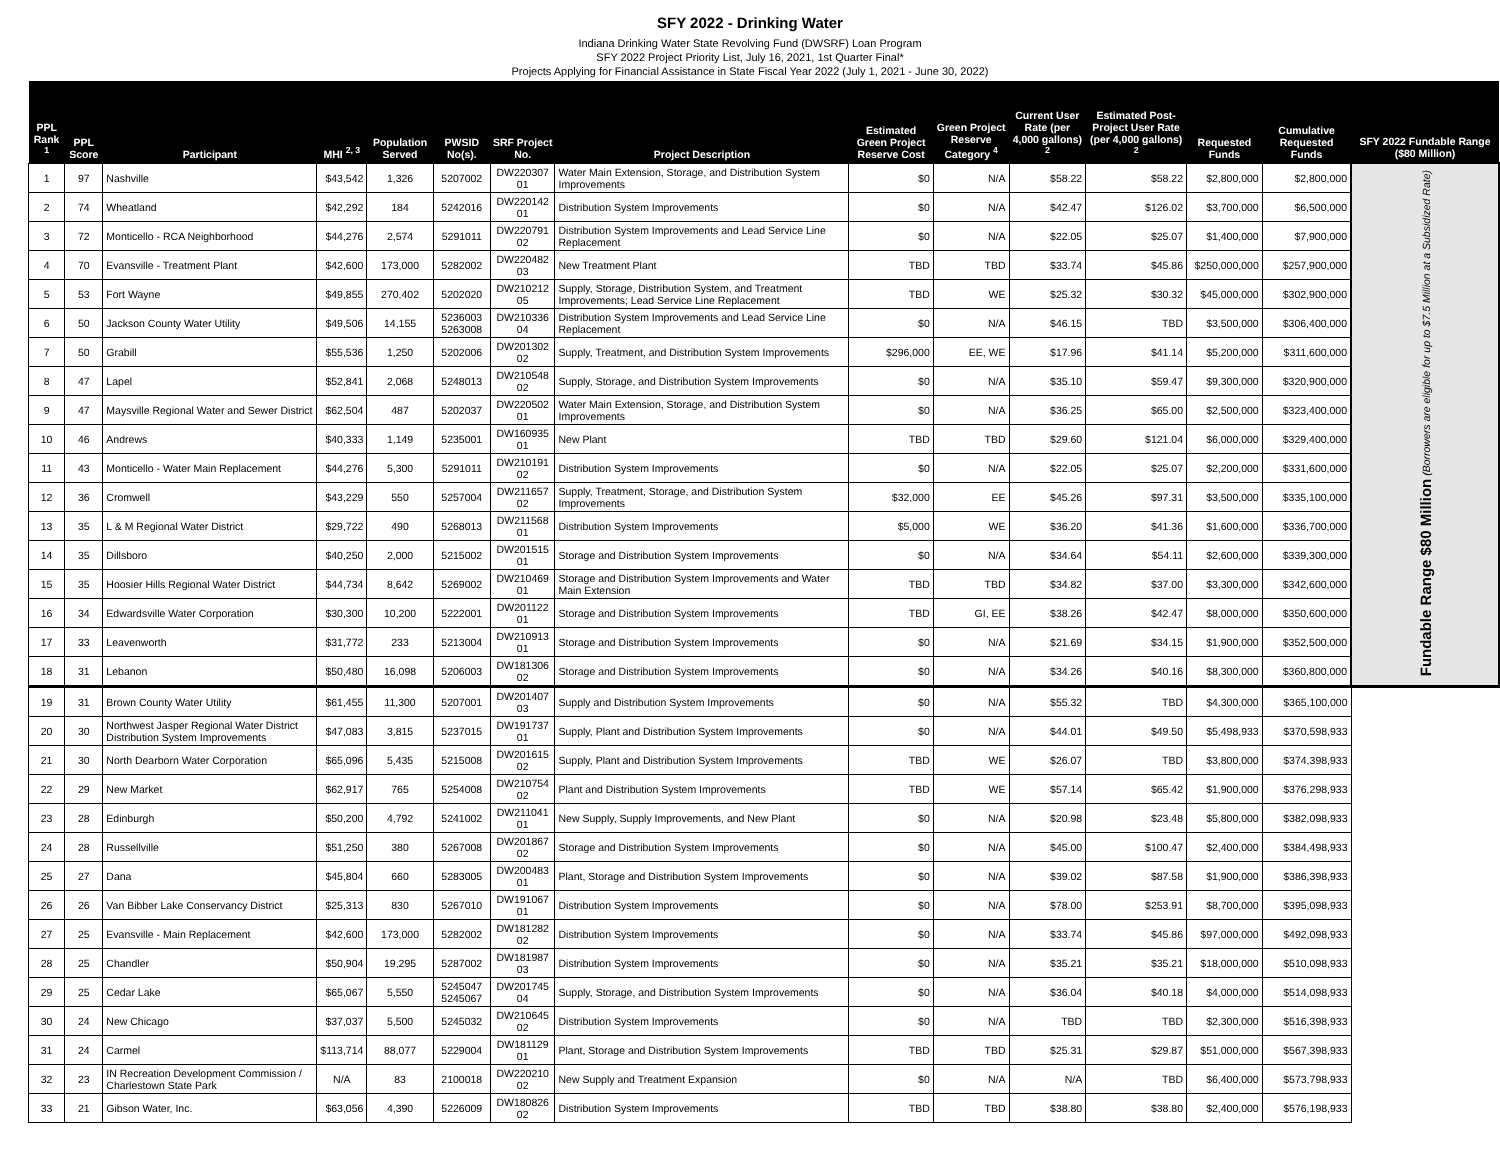SFY 2022 - Drinking Water
Indiana Drinking Water State Revolving Fund (DWSRF) Loan Program
SFY 2022 Project Priority List, July 16, 2021, 1st Quarter Final*
Projects Applying for Financial Assistance in State Fiscal Year 2022 (July 1, 2021 - June 30, 2022)
| PPL Rank <sup>1</sup> | PPL Score | Participant | MHI <sup>2, 3</sup> | Population Served | PWSID No(s). | SRF Project No. | Project Description | Estimated Green Project Reserve Cost | Green Project Reserve Category <sup>4</sup> | Current User Rate (per 4,000 gallons) <sup>2</sup> | Estimated Post-Project User Rate (per 4,000 gallons) <sup>2</sup> | Requested Funds | Cumulative Requested Funds | SFY 2022 Fundable Range ($80 Million) |
| --- | --- | --- | --- | --- | --- | --- | --- | --- | --- | --- | --- | --- | --- | --- |
| 1 | 97 | Nashville | $43,542 | 1,326 | 5207002 | DW220307 01 | Water Main Extension, Storage, and Distribution System Improvements | $0 | N/A | $58.22 | $58.22 | $2,800,000 | $2,800,000 | Fundable Range $80 Million (Borrowers are eligible for up to $7.5 Million at a Subsidized Rate) |
| 2 | 74 | Wheatland | $42,292 | 184 | 5242016 | DW220142 01 | Distribution System Improvements | $0 | N/A | $42.47 | $126.02 | $3,700,000 | $6,500,000 | |
| 3 | 72 | Monticello - RCA Neighborhood | $44,276 | 2,574 | 5291011 | DW220791 02 | Distribution System Improvements and Lead Service Line Replacement | $0 | N/A | $22.05 | $25.07 | $1,400,000 | $7,900,000 | |
| 4 | 70 | Evansville - Treatment Plant | $42,600 | 173,000 | 5282002 | DW220482 03 | New Treatment Plant | TBD | TBD | $33.74 | $45.86 | $250,000,000 | $257,900,000 | |
| 5 | 53 | Fort Wayne | $49,855 | 270,402 | 5202020 | DW210212 05 | Supply, Storage, Distribution System, and Treatment Improvements; Lead Service Line Replacement | TBD | WE | $25.32 | $30.32 | $45,000,000 | $302,900,000 | |
| 6 | 50 | Jackson County Water Utility | $49,506 | 14,155 | 5236003 5263008 | DW210336 04 | Distribution System Improvements and Lead Service Line Replacement | $0 | N/A | $46.15 | TBD | $3,500,000 | $306,400,000 | |
| 7 | 50 | Grabill | $55,536 | 1,250 | 5202006 | DW201302 02 | Supply, Treatment, and Distribution System Improvements | $296,000 | EE, WE | $17.96 | $41.14 | $5,200,000 | $311,600,000 | |
| 8 | 47 | Lapel | $52,841 | 2,068 | 5248013 | DW210548 02 | Supply, Storage, and Distribution System Improvements | $0 | N/A | $35.10 | $59.47 | $9,300,000 | $320,900,000 | |
| 9 | 47 | Maysville Regional Water and Sewer District | $62,504 | 487 | 5202037 | DW220502 01 | Water Main Extension, Storage, and Distribution System Improvements | $0 | N/A | $36.25 | $65.00 | $2,500,000 | $323,400,000 | |
| 10 | 46 | Andrews | $40,333 | 1,149 | 5235001 | DW160935 01 | New Plant | TBD | TBD | $29.60 | $121.04 | $6,000,000 | $329,400,000 | |
| 11 | 43 | Monticello - Water Main Replacement | $44,276 | 5,300 | 5291011 | DW210191 02 | Distribution System Improvements | $0 | N/A | $22.05 | $25.07 | $2,200,000 | $331,600,000 | |
| 12 | 36 | Cromwell | $43,229 | 550 | 5257004 | DW211657 02 | Supply, Treatment, Storage, and Distribution System Improvements | $32,000 | EE | $45.26 | $97.31 | $3,500,000 | $335,100,000 | |
| 13 | 35 | L & M Regional Water District | $29,722 | 490 | 5268013 | DW211568 01 | Distribution System Improvements | $5,000 | WE | $36.20 | $41.36 | $1,600,000 | $336,700,000 | |
| 14 | 35 | Dillsboro | $40,250 | 2,000 | 5215002 | DW201515 01 | Storage and Distribution System Improvements | $0 | N/A | $34.64 | $54.11 | $2,600,000 | $339,300,000 | |
| 15 | 35 | Hoosier Hills Regional Water District | $44,734 | 8,642 | 5269002 | DW210469 01 | Storage and Distribution System Improvements and Water Main Extension | TBD | TBD | $34.82 | $37.00 | $3,300,000 | $342,600,000 | |
| 16 | 34 | Edwardsville Water Corporation | $30,300 | 10,200 | 5222001 | DW201122 01 | Storage and Distribution System Improvements | TBD | GI, EE | $38.26 | $42.47 | $8,000,000 | $350,600,000 | |
| 17 | 33 | Leavenworth | $31,772 | 233 | 5213004 | DW210913 01 | Storage and Distribution System Improvements | $0 | N/A | $21.69 | $34.15 | $1,900,000 | $352,500,000 | |
| 18 | 31 | Lebanon | $50,480 | 16,098 | 5206003 | DW181306 02 | Storage and Distribution System Improvements | $0 | N/A | $34.26 | $40.16 | $8,300,000 | $360,800,000 | |
| 19 | 31 | Brown County Water Utility | $61,455 | 11,300 | 5207001 | DW201407 03 | Supply and Distribution System Improvements | $0 | N/A | $55.32 | TBD | $4,300,000 | $365,100,000 | |
| 20 | 30 | Northwest Jasper Regional Water District Distribution System Improvements | $47,083 | 3,815 | 5237015 | DW191737 01 | Supply, Plant and Distribution System Improvements | $0 | N/A | $44.01 | $49.50 | $5,498,933 | $370,598,933 | |
| 21 | 30 | North Dearborn Water Corporation | $65,096 | 5,435 | 5215008 | DW201615 02 | Supply, Plant and Distribution System Improvements | TBD | WE | $26.07 | TBD | $3,800,000 | $374,398,933 | |
| 22 | 29 | New Market | $62,917 | 765 | 5254008 | DW210754 02 | Plant and Distribution System Improvements | TBD | WE | $57.14 | $65.42 | $1,900,000 | $376,298,933 | |
| 23 | 28 | Edinburgh | $50,200 | 4,792 | 5241002 | DW211041 01 | New Supply, Supply Improvements, and New Plant | $0 | N/A | $20.98 | $23.48 | $5,800,000 | $382,098,933 | |
| 24 | 28 | Russellville | $51,250 | 380 | 5267008 | DW201867 02 | Storage and Distribution System Improvements | $0 | N/A | $45.00 | $100.47 | $2,400,000 | $384,498,933 | |
| 25 | 27 | Dana | $45,804 | 660 | 5283005 | DW200483 01 | Plant, Storage and Distribution System Improvements | $0 | N/A | $39.02 | $87.58 | $1,900,000 | $386,398,933 | |
| 26 | 26 | Van Bibber Lake Conservancy District | $25,313 | 830 | 5267010 | DW191067 01 | Distribution System Improvements | $0 | N/A | $78.00 | $253.91 | $8,700,000 | $395,098,933 | |
| 27 | 25 | Evansville - Main Replacement | $42,600 | 173,000 | 5282002 | DW181282 02 | Distribution System Improvements | $0 | N/A | $33.74 | $45.86 | $97,000,000 | $492,098,933 | |
| 28 | 25 | Chandler | $50,904 | 19,295 | 5287002 | DW181987 03 | Distribution System Improvements | $0 | N/A | $35.21 | $35.21 | $18,000,000 | $510,098,933 | |
| 29 | 25 | Cedar Lake | $65,067 | 5,550 | 5245047 5245067 | DW201745 04 | Supply, Storage, and Distribution System Improvements | $0 | N/A | $36.04 | $40.18 | $4,000,000 | $514,098,933 | |
| 30 | 24 | New Chicago | $37,037 | 5,500 | 5245032 | DW210645 02 | Distribution System Improvements | $0 | N/A | TBD | TBD | $2,300,000 | $516,398,933 | |
| 31 | 24 | Carmel | $113,714 | 88,077 | 5229004 | DW181129 01 | Plant, Storage and Distribution System Improvements | TBD | TBD | $25.31 | $29.87 | $51,000,000 | $567,398,933 | |
| 32 | 23 | IN Recreation Development Commission / Charlestown State Park | N/A | 83 | 2100018 | DW220210 02 | New Supply and Treatment Expansion | $0 | N/A | N/A | TBD | $6,400,000 | $573,798,933 | |
| 33 | 21 | Gibson Water, Inc. | $63,056 | 4,390 | 5226009 | DW180826 02 | Distribution System Improvements | TBD | TBD | $38.80 | $38.80 | $2,400,000 | $576,198,933 | |